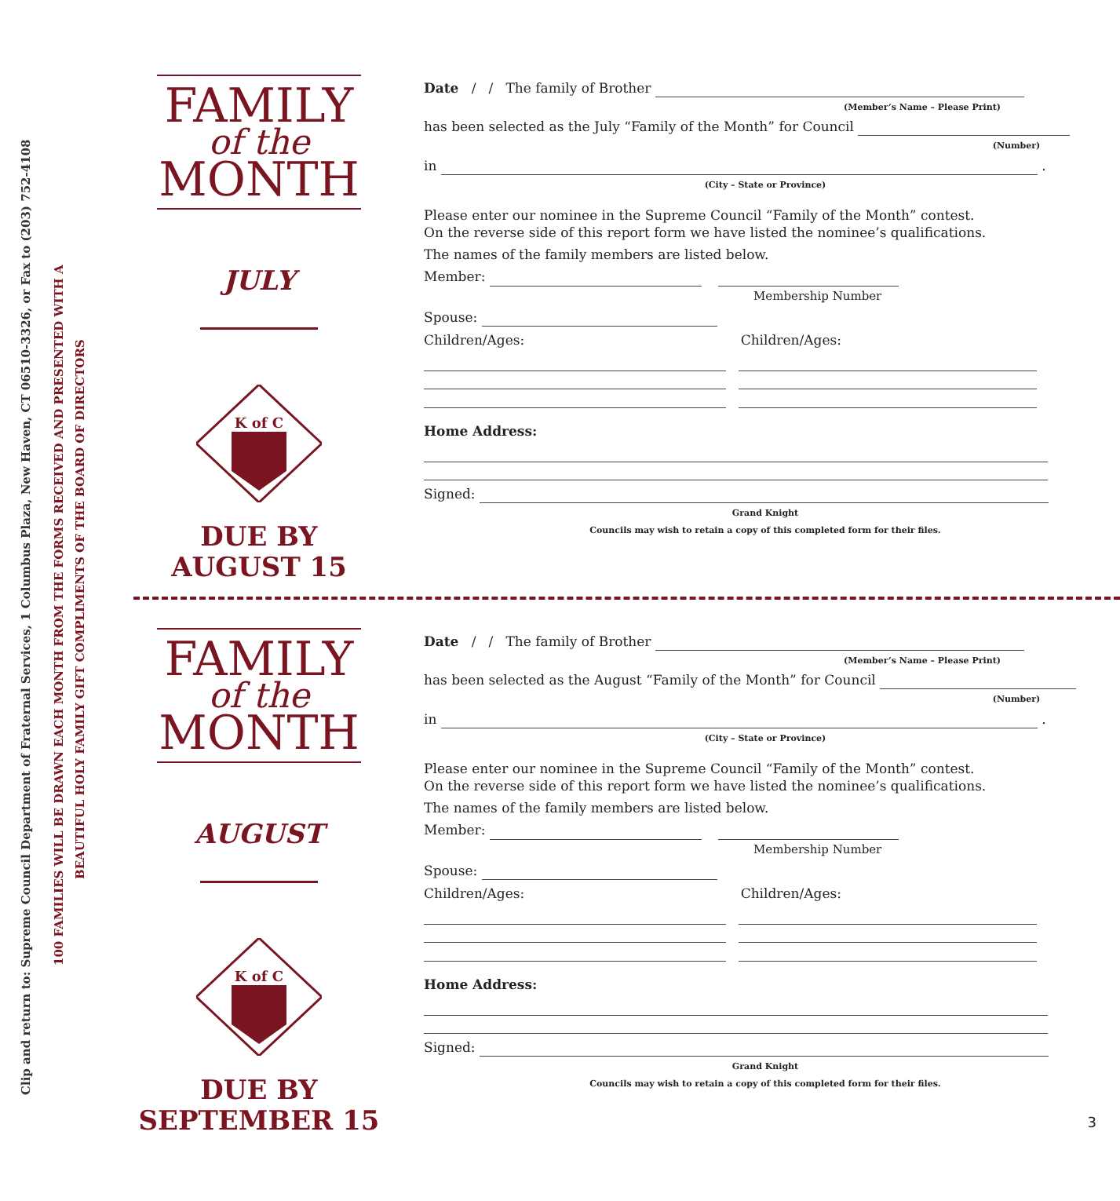Clip and return to: Supreme Council Department of Fraternal Services, 1 Columbus Plaza, New Haven, CT 06510-3326, or Fax to (203) 752-4108
100 FAMILIES WILL BE DRAWN EACH MONTH FROM THE FORMS RECEIVED AND PRESENTED WITH A
BEAUTIFUL HOLY FAMILY GIFT COMPLIMENTS OF THE BOARD OF DIRECTORS
FAMILY
of the
MONTH
JULY
K of C
DUE BY
AUGUST 15
Date / / The family of Brother
(Member’s Name – Please Print)
has been selected as the July “Family of the Month” for Council
(Number)
in .
(City – State or Province)
Please enter our nominee in the Supreme Council “Family of the Month” contest.
On the reverse side of this report form we have listed the nominee’s qualifications.
The names of the family members are listed below.
Member:
Membership Number
Spouse:
Children/Ages: Children/Ages:
Home Address:
Signed:
Grand Knight
Councils may wish to retain a copy of this completed form for their files.
FAMILY
of the
MONTH
AUGUST
K of C
DUE BY
SEPTEMBER 15
Date / / The family of Brother
(Member’s Name – Please Print)
has been selected as the August “Family of the Month” for Council
(Number)
in .
(City – State or Province)
Please enter our nominee in the Supreme Council “Family of the Month” contest.
On the reverse side of this report form we have listed the nominee’s qualifications.
The names of the family members are listed below.
Member:
Membership Number
Spouse:
Children/Ages: Children/Ages:
Home Address:
Signed:
Grand Knight
Councils may wish to retain a copy of this completed form for their files.
3